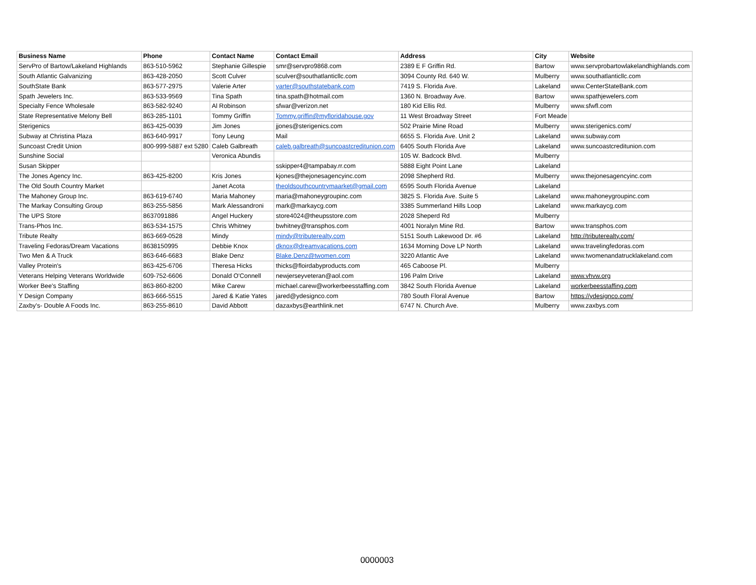| Business Name | Phone | Contact Name | Contact Email | Address | City | Website |
| --- | --- | --- | --- | --- | --- | --- |
| ServPro of Bartow/Lakeland Highlands | 863-510-5962 | Stephanie Gillespie | smr@servpro9868.com | 2389 E F Griffin Rd. | Bartow | www.servprobartowlakelandhighlands.com |
| South Atlantic Galvanizing | 863-428-2050 | Scott Culver | sculver@southatlanticllc.com | 3094 County Rd. 640 W. | Mulberry | www.southatlanticllc.com |
| SouthState Bank | 863-577-2975 | Valerie Arter | varter@southstatebank.com | 7419 S. Florida Ave. | Lakeland | www.CenterStateBank.com |
| Spath Jewelers Inc. | 863-533-9569 | Tina Spath | tina.spath@hotmail.com | 1360 N. Broadway Ave. | Bartow | www.spathjewelers.com |
| Specialty Fence Wholesale | 863-582-9240 | Al Robinson | sfwar@verizon.net | 180 Kid Ellis Rd. | Mulberry | www.sfwfl.com |
| State Representative Melony Bell | 863-285-1101 | Tommy Griffin | Tommy.griffin@myfloridahouse.gov | 11 West Broadway Street | Fort Meade | |
| Sterigenics | 863-425-0039 | Jim Jones | jjones@sterigenics.com | 502 Prairie Mine Road | Mulberry | www.sterigenics.com/ |
| Subway at Christina Plaza | 863-640-9917 | Tony Leung | Mail | 6655 S. Florida Ave. Unit 2 | Lakeland | www.subway.com |
| Suncoast Credit Union | 800-999-5887 ext 5280 | Caleb Galbreath | caleb.galbreath@suncoastcreditunion.com | 6405 South Florida Ave | Lakeland | www.suncoastcreditunion.com |
| Sunshine Social | | Veronica Abundis | | 105 W. Badcock Blvd. | Mulberry | |
| Susan Skipper | | | sskipper4@tampabay.rr.com | 5888 Eight Point Lane | Lakeland | |
| The Jones Agency Inc. | 863-425-8200 | Kris Jones | kjones@thejonesagencyinc.com | 2098 Shepherd Rd. | Mulberry | www.thejonesagencyinc.com |
| The Old South Country Market | | Janet Acota | theoldsouthcountrymaarket@gmail.com | 6595 South Florida Avenue | Lakeland | |
| The Mahoney Group Inc. | 863-619-6740 | Maria Mahoney | maria@mahoneygroupinc.com | 3825 S. Florida Ave. Suite 5 | Lakeland | www.mahoneygroupinc.com |
| The Markay Consulting Group | 863-255-5856 | Mark Alessandroni | mark@markaycg.com | 3385 Summerland Hills Loop | Lakeland | www.markaycg.com |
| The UPS Store | 8637091886 | Angel Huckery | store4024@theupsstore.com | 2028 Sheperd Rd | Mulberry | |
| Trans-Phos Inc. | 863-534-1575 | Chris Whitney | bwhitney@transphos.com | 4001 Noralyn Mine Rd. | Bartow | www.transphos.com |
| Tribute Realty | 863-669-0528 | Mindy | mindy@tributerealty.com | 5151 South Lakewood Dr. #6 | Lakeland | http://tributerealty.com/ |
| Traveling Fedoras/Dream Vacations | 8638150995 | Debbie Knox | dknox@dreamvacations.com | 1634 Morning Dove LP North | Lakeland | www.travelingfedoras.com |
| Two Men & A Truck | 863-646-6683 | Blake Denz | Blake.Denz@twomen.com | 3220 Atlantic Ave | Lakeland | www.twomenandatrucklakeland.com |
| Valley Protein's | 863-425-6706 | Theresa Hicks | thicks@floirdabyproducts.com | 465 Caboose Pl. | Mulberry | |
| Veterans Helping Veterans Worldwide | 609-752-6606 | Donald O'Connell | newjerseyveteran@aol.com | 196 Palm Drive | Lakeland | www.vhvw.org |
| Worker Bee's Staffing | 863-860-8200 | Mike Carew | michael.carew@workerbeesstaffing.com | 3842 South Florida Avenue | Lakeland | workerbeesstaffing.com |
| Y Design Company | 863-666-5515 | Jared & Katie Yates | jared@ydesignco.com | 780 South Floral Avenue | Bartow | https://ydesignco.com/ |
| Zaxby's- Double A Foods Inc. | 863-255-8610 | David Abbott | dazaxbys@earthlink.net | 6747 N. Church Ave. | Mulberry | www.zaxbys.com |
0000003